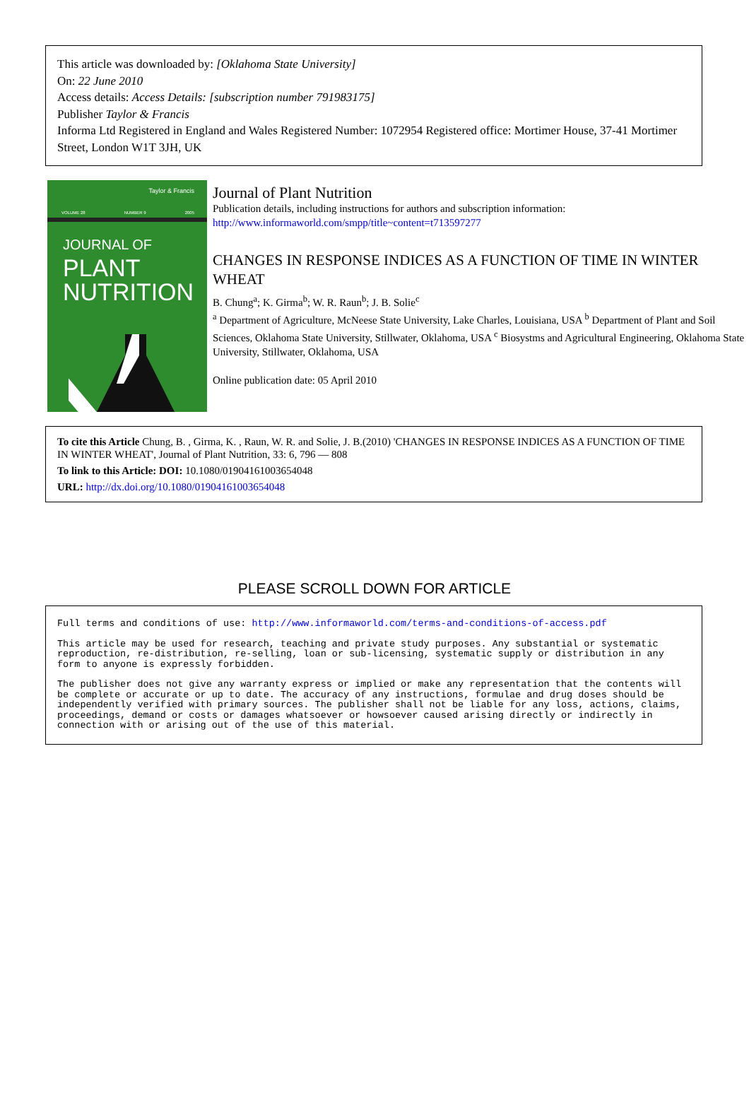This article was downloaded by: [Oklahoma State University]
On: 22 June 2010
Access details: Access Details: [subscription number 791983175]
Publisher Taylor & Francis
Informa Ltd Registered in England and Wales Registered Number: 1072954 Registered office: Mortimer House, 37-41 Mortimer Street, London W1T 3JH, UK
Taylor & Francis
VOLUME 28 NUMBER 9 2005
JOURNAL OF
PLANT
NUTRITION
Journal of Plant Nutrition
Publication details, including instructions for authors and subscription information:
http://www.informaworld.com/smpp/title~content=t713597277
CHANGES IN RESPONSE INDICES AS A FUNCTION OF TIME IN WINTER WHEAT
B. Chung<sup>a</sup>; K. Girma<sup>b</sup>; W. R. Raun<sup>b</sup>; J. B. Solie<sup>c</sup>
<sup>a</sup> Department of Agriculture, McNeese State University, Lake Charles, Louisiana, USA <sup>b</sup> Department of Plant and Soil Sciences, Oklahoma State University, Stillwater, Oklahoma, USA <sup>c</sup> Biosystms and Agricultural Engineering, Oklahoma State University, Stillwater, Oklahoma, USA
Online publication date: 05 April 2010
To cite this Article Chung, B. , Girma, K. , Raun, W. R. and Solie, J. B.(2010) 'CHANGES IN RESPONSE INDICES AS A FUNCTION OF TIME IN WINTER WHEAT', Journal of Plant Nutrition, 33: 6, 796 — 808
To link to this Article: DOI: 10.1080/01904161003654048
URL: http://dx.doi.org/10.1080/01904161003654048
PLEASE SCROLL DOWN FOR ARTICLE
Full terms and conditions of use: http://www.informaworld.com/terms-and-conditions-of-access.pdf
This article may be used for research, teaching and private study purposes. Any substantial or systematic reproduction, re-distribution, re-selling, loan or sub-licensing, systematic supply or distribution in any form to anyone is expressly forbidden.
The publisher does not give any warranty express or implied or make any representation that the contents will be complete or accurate or up to date. The accuracy of any instructions, formulae and drug doses should be independently verified with primary sources. The publisher shall not be liable for any loss, actions, claims, proceedings, demand or costs or damages whatsoever or howsoever caused arising directly or indirectly in connection with or arising out of the use of this material.